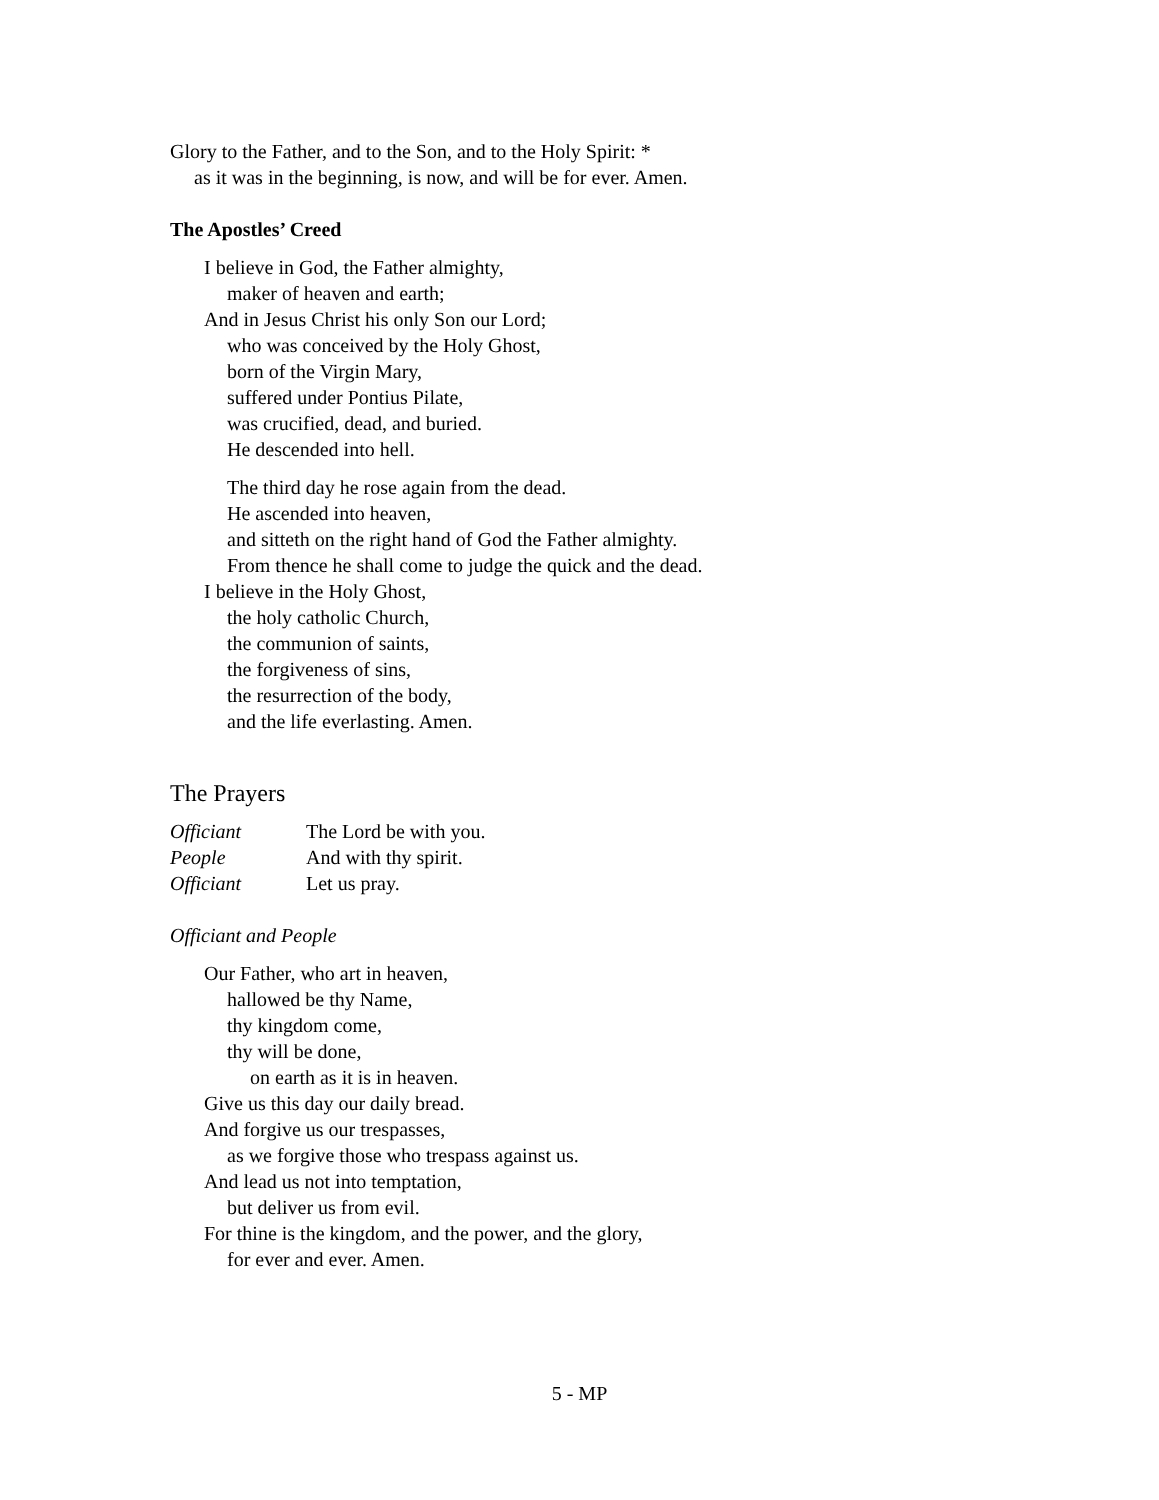Glory to the Father, and to the Son, and to the Holy Spirit: *
as it was in the beginning, is now, and will be for ever. Amen.
The Apostles’ Creed
I believe in God, the Father almighty,
maker of heaven and earth;
And in Jesus Christ his only Son our Lord;
who was conceived by the Holy Ghost,
born of the Virgin Mary,
suffered under Pontius Pilate,
was crucified, dead, and buried.
He descended into hell.
The third day he rose again from the dead.
He ascended into heaven,
and sitteth on the right hand of God the Father almighty.
From thence he shall come to judge the quick and the dead.
I believe in the Holy Ghost,
the holy catholic Church,
the communion of saints,
the forgiveness of sins,
the resurrection of the body,
and the life everlasting. Amen.
The Prayers
Officiant The Lord be with you.
People And with thy spirit.
Officiant Let us pray.
Officiant and People
Our Father, who art in heaven,
hallowed be thy Name,
thy kingdom come,
thy will be done,
on earth as it is in heaven.
Give us this day our daily bread.
And forgive us our trespasses,
as we forgive those who trespass against us.
And lead us not into temptation,
but deliver us from evil.
For thine is the kingdom, and the power, and the glory,
for ever and ever. Amen.
5 - MP